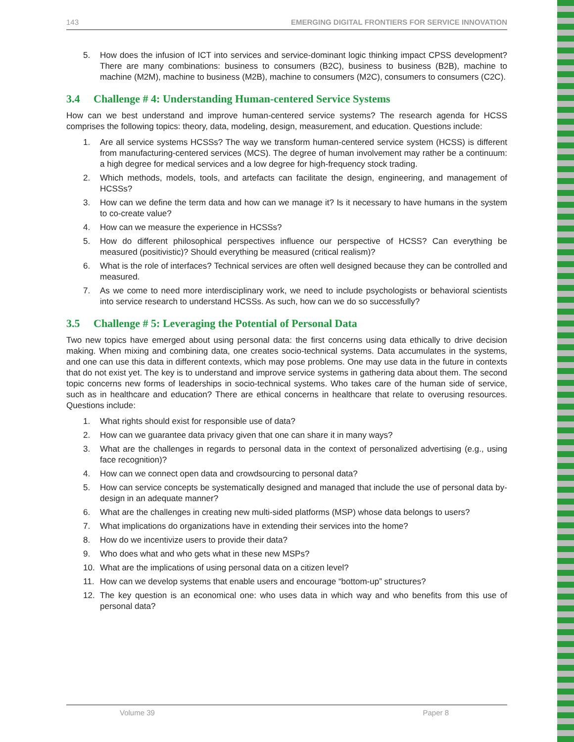143 EMERGING DIGITAL FRONTIERS FOR SERVICE INNOVATION
5. How does the infusion of ICT into services and service-dominant logic thinking impact CPSS development? There are many combinations: business to consumers (B2C), business to business (B2B), machine to machine (M2M), machine to business (M2B), machine to consumers (M2C), consumers to consumers (C2C).
3.4 Challenge # 4: Understanding Human-centered Service Systems
How can we best understand and improve human-centered service systems? The research agenda for HCSS comprises the following topics: theory, data, modeling, design, measurement, and education. Questions include:
1. Are all service systems HCSSs? The way we transform human-centered service system (HCSS) is different from manufacturing-centered services (MCS). The degree of human involvement may rather be a continuum: a high degree for medical services and a low degree for high-frequency stock trading.
2. Which methods, models, tools, and artefacts can facilitate the design, engineering, and management of HCSSs?
3. How can we define the term data and how can we manage it? Is it necessary to have humans in the system to co-create value?
4. How can we measure the experience in HCSSs?
5. How do different philosophical perspectives influence our perspective of HCSS? Can everything be measured (positivistic)? Should everything be measured (critical realism)?
6. What is the role of interfaces? Technical services are often well designed because they can be controlled and measured.
7. As we come to need more interdisciplinary work, we need to include psychologists or behavioral scientists into service research to understand HCSSs. As such, how can we do so successfully?
3.5 Challenge # 5: Leveraging the Potential of Personal Data
Two new topics have emerged about using personal data: the first concerns using data ethically to drive decision making. When mixing and combining data, one creates socio-technical systems. Data accumulates in the systems, and one can use this data in different contexts, which may pose problems. One may use data in the future in contexts that do not exist yet. The key is to understand and improve service systems in gathering data about them. The second topic concerns new forms of leaderships in socio-technical systems. Who takes care of the human side of service, such as in healthcare and education? There are ethical concerns in healthcare that relate to overusing resources. Questions include:
1. What rights should exist for responsible use of data?
2. How can we guarantee data privacy given that one can share it in many ways?
3. What are the challenges in regards to personal data in the context of personalized advertising (e.g., using face recognition)?
4. How can we connect open data and crowdsourcing to personal data?
5. How can service concepts be systematically designed and managed that include the use of personal data by-design in an adequate manner?
6. What are the challenges in creating new multi-sided platforms (MSP) whose data belongs to users?
7. What implications do organizations have in extending their services into the home?
8. How do we incentivize users to provide their data?
9. Who does what and who gets what in these new MSPs?
10. What are the implications of using personal data on a citizen level?
11. How can we develop systems that enable users and encourage “bottom-up” structures?
12. The key question is an economical one: who uses data in which way and who benefits from this use of personal data?
Volume 39 Paper 8